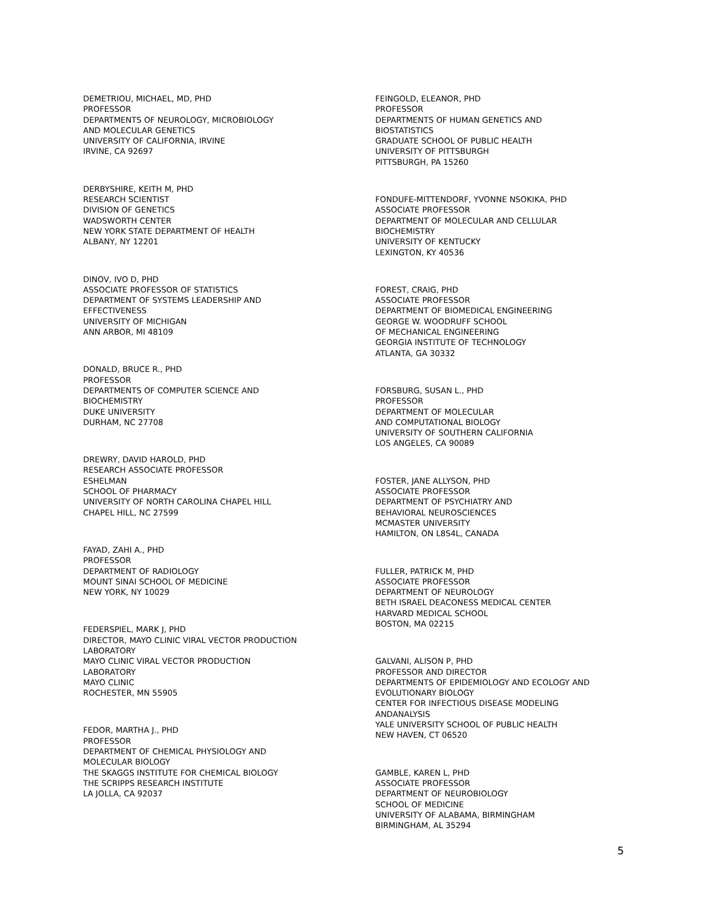DEMETRIOU, MICHAEL, MD, PHD
PROFESSOR
DEPARTMENTS OF NEUROLOGY, MICROBIOLOGY
AND MOLECULAR GENETICS
UNIVERSITY OF CALIFORNIA, IRVINE
IRVINE, CA 92697
DERBYSHIRE, KEITH M, PHD
RESEARCH SCIENTIST
DIVISION OF GENETICS
WADSWORTH CENTER
NEW YORK STATE DEPARTMENT OF HEALTH
ALBANY, NY 12201
DINOV, IVO D, PHD
ASSOCIATE PROFESSOR OF STATISTICS
DEPARTMENT OF SYSTEMS LEADERSHIP AND
EFFECTIVENESS
UNIVERSITY OF MICHIGAN
ANN ARBOR, MI 48109
DONALD, BRUCE R., PHD
PROFESSOR
DEPARTMENTS OF COMPUTER SCIENCE AND
BIOCHEMISTRY
DUKE UNIVERSITY
DURHAM, NC 27708
DREWRY, DAVID HAROLD, PHD
RESEARCH ASSOCIATE PROFESSOR
ESHELMAN
SCHOOL OF PHARMACY
UNIVERSITY OF NORTH CAROLINA CHAPEL HILL
CHAPEL HILL, NC 27599
FAYAD, ZAHI A., PHD
PROFESSOR
DEPARTMENT OF RADIOLOGY
MOUNT SINAI SCHOOL OF MEDICINE
NEW YORK, NY 10029
FEDERSPIEL, MARK J, PHD
DIRECTOR, MAYO CLINIC VIRAL VECTOR PRODUCTION
LABORATORY
MAYO CLINIC VIRAL VECTOR PRODUCTION
LABORATORY
MAYO CLINIC
ROCHESTER, MN 55905
FEDOR, MARTHA J., PHD
PROFESSOR
DEPARTMENT OF CHEMICAL PHYSIOLOGY AND
MOLECULAR BIOLOGY
THE SKAGGS INSTITUTE FOR CHEMICAL BIOLOGY
THE SCRIPPS RESEARCH INSTITUTE
LA JOLLA, CA 92037
FEINGOLD, ELEANOR, PHD
PROFESSOR
DEPARTMENTS OF HUMAN GENETICS AND
BIOSTATISTICS
GRADUATE SCHOOL OF PUBLIC HEALTH
UNIVERSITY OF PITTSBURGH
PITTSBURGH, PA 15260
FONDUFE-MITTENDORF, YVONNE NSOKIKA, PHD
ASSOCIATE PROFESSOR
DEPARTMENT OF MOLECULAR AND CELLULAR
BIOCHEMISTRY
UNIVERSITY OF KENTUCKY
LEXINGTON, KY 40536
FOREST, CRAIG, PHD
ASSOCIATE PROFESSOR
DEPARTMENT OF BIOMEDICAL ENGINEERING
GEORGE W. WOODRUFF SCHOOL
OF MECHANICAL ENGINEERING
GEORGIA INSTITUTE OF TECHNOLOGY
ATLANTA, GA 30332
FORSBURG, SUSAN L., PHD
PROFESSOR
DEPARTMENT OF MOLECULAR
AND COMPUTATIONAL BIOLOGY
UNIVERSITY OF SOUTHERN CALIFORNIA
LOS ANGELES, CA 90089
FOSTER, JANE ALLYSON, PHD
ASSOCIATE PROFESSOR
DEPARTMENT OF PSYCHIATRY AND
BEHAVIORAL NEUROSCIENCES
MCMASTER UNIVERSITY
HAMILTON, ON L8S4L, CANADA
FULLER, PATRICK M, PHD
ASSOCIATE PROFESSOR
DEPARTMENT OF NEUROLOGY
BETH ISRAEL DEACONESS MEDICAL CENTER
HARVARD MEDICAL SCHOOL
BOSTON, MA 02215
GALVANI, ALISON P, PHD
PROFESSOR AND DIRECTOR
DEPARTMENTS OF EPIDEMIOLOGY AND ECOLOGY AND
EVOLUTIONARY BIOLOGY
CENTER FOR INFECTIOUS DISEASE MODELING
ANDANALYSIS
YALE UNIVERSITY SCHOOL OF PUBLIC HEALTH
NEW HAVEN, CT 06520
GAMBLE, KAREN L, PHD
ASSOCIATE PROFESSOR
DEPARTMENT OF NEUROBIOLOGY
SCHOOL OF MEDICINE
UNIVERSITY OF ALABAMA, BIRMINGHAM
BIRMINGHAM, AL 35294
5